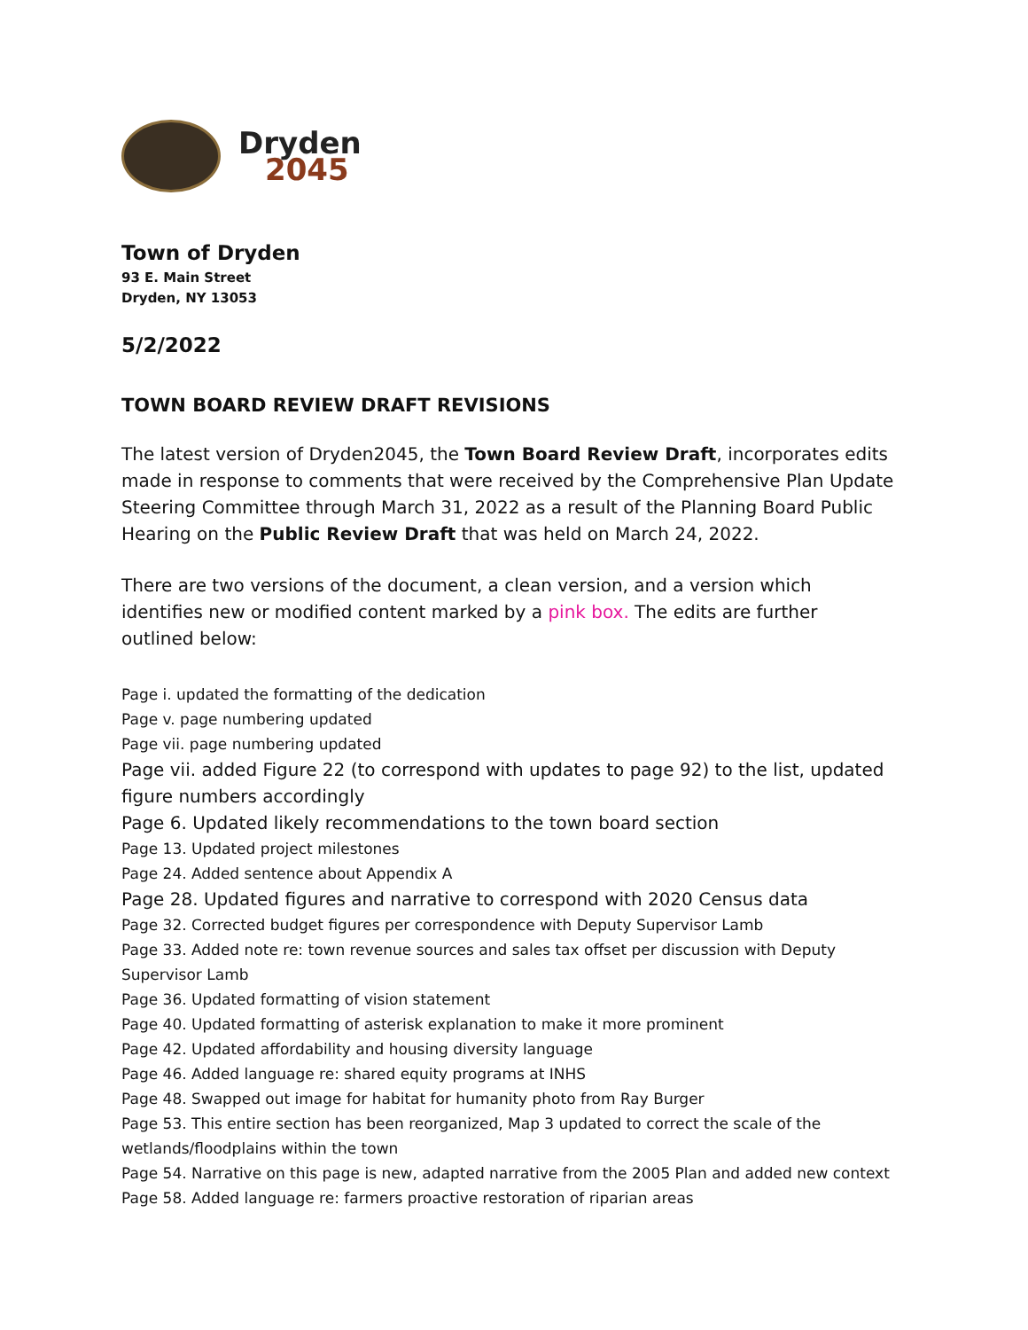Dryden
2045
Town of Dryden
93 E. Main Street
Dryden, NY 13053
5/2/2022
TOWN BOARD REVIEW DRAFT REVISIONS
The latest version of Dryden2045, the Town Board Review Draft, incorporates edits made in response to comments that were received by the Comprehensive Plan Update Steering Committee through March 31, 2022 as a result of the Planning Board Public Hearing on the Public Review Draft that was held on March 24, 2022.
There are two versions of the document, a clean version, and a version which identifies new or modified content marked by a pink box. The edits are further outlined below:
Page i. updated the formatting of the dedication
Page v. page numbering updated
Page vii. page numbering updated
Page vii. added Figure 22 (to correspond with updates to page 92) to the list, updated figure numbers accordingly
Page 6. Updated likely recommendations to the town board section
Page 13. Updated project milestones
Page 24. Added sentence about Appendix A
Page 28. Updated figures and narrative to correspond with 2020 Census data
Page 32. Corrected budget figures per correspondence with Deputy Supervisor Lamb
Page 33. Added note re: town revenue sources and sales tax offset per discussion with Deputy Supervisor Lamb
Page 36. Updated formatting of vision statement
Page 40. Updated formatting of asterisk explanation to make it more prominent
Page 42. Updated affordability and housing diversity language
Page 46. Added language re: shared equity programs at INHS
Page 48. Swapped out image for habitat for humanity photo from Ray Burger
Page 53. This entire section has been reorganized, Map 3 updated to correct the scale of the wetlands/floodplains within the town
Page 54. Narrative on this page is new, adapted narrative from the 2005 Plan and added new context
Page 58. Added language re: farmers proactive restoration of riparian areas